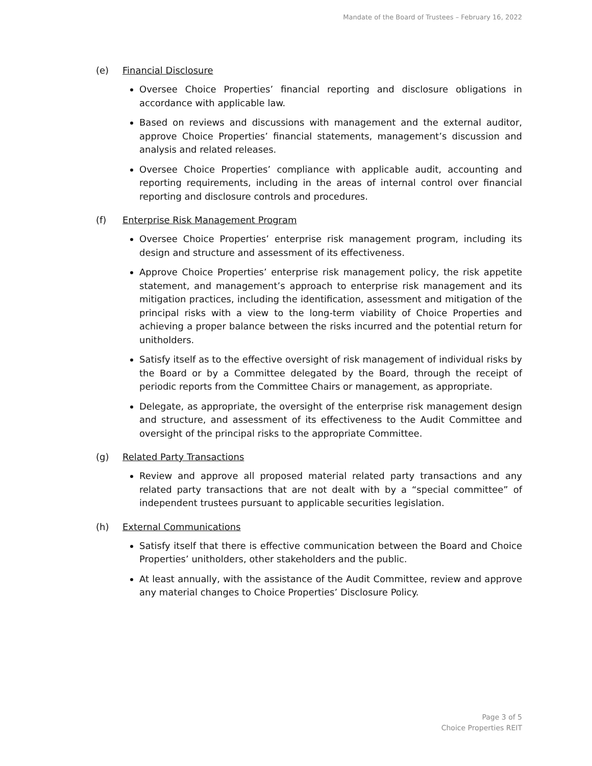Mandate of the Board of Trustees – February 16, 2022
(e) Financial Disclosure
Oversee Choice Properties’ financial reporting and disclosure obligations in accordance with applicable law.
Based on reviews and discussions with management and the external auditor, approve Choice Properties’ financial statements, management’s discussion and analysis and related releases.
Oversee Choice Properties’ compliance with applicable audit, accounting and reporting requirements, including in the areas of internal control over financial reporting and disclosure controls and procedures.
(f) Enterprise Risk Management Program
Oversee Choice Properties’ enterprise risk management program, including its design and structure and assessment of its effectiveness.
Approve Choice Properties’ enterprise risk management policy, the risk appetite statement, and management’s approach to enterprise risk management and its mitigation practices, including the identification, assessment and mitigation of the principal risks with a view to the long-term viability of Choice Properties and achieving a proper balance between the risks incurred and the potential return for unitholders.
Satisfy itself as to the effective oversight of risk management of individual risks by the Board or by a Committee delegated by the Board, through the receipt of periodic reports from the Committee Chairs or management, as appropriate.
Delegate, as appropriate, the oversight of the enterprise risk management design and structure, and assessment of its effectiveness to the Audit Committee and oversight of the principal risks to the appropriate Committee.
(g) Related Party Transactions
Review and approve all proposed material related party transactions and any related party transactions that are not dealt with by a “special committee” of independent trustees pursuant to applicable securities legislation.
(h) External Communications
Satisfy itself that there is effective communication between the Board and Choice Properties’ unitholders, other stakeholders and the public.
At least annually, with the assistance of the Audit Committee, review and approve any material changes to Choice Properties’ Disclosure Policy.
Page 3 of 5
Choice Properties REIT